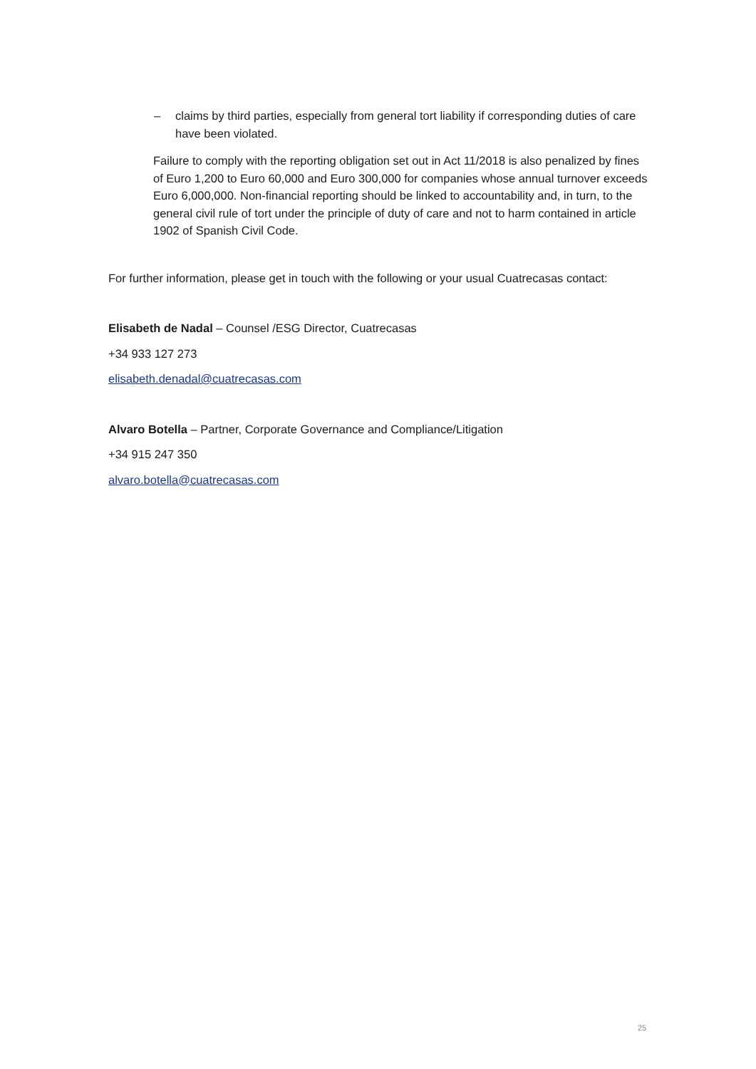– claims by third parties, especially from general tort liability if corresponding duties of care have been violated.
Failure to comply with the reporting obligation set out in Act 11/2018 is also penalized by fines of Euro 1,200 to Euro 60,000 and Euro 300,000 for companies whose annual turnover exceeds Euro 6,000,000. Non-financial reporting should be linked to accountability and, in turn, to the general civil rule of tort under the principle of duty of care and not to harm contained in article 1902 of Spanish Civil Code.
For further information, please get in touch with the following or your usual Cuatrecasas contact:
Elisabeth de Nadal – Counsel /ESG Director, Cuatrecasas
+34 933 127 273
elisabeth.denadal@cuatrecasas.com
Alvaro Botella – Partner, Corporate Governance and Compliance/Litigation
+34 915 247 350
alvaro.botella@cuatrecasas.com
25